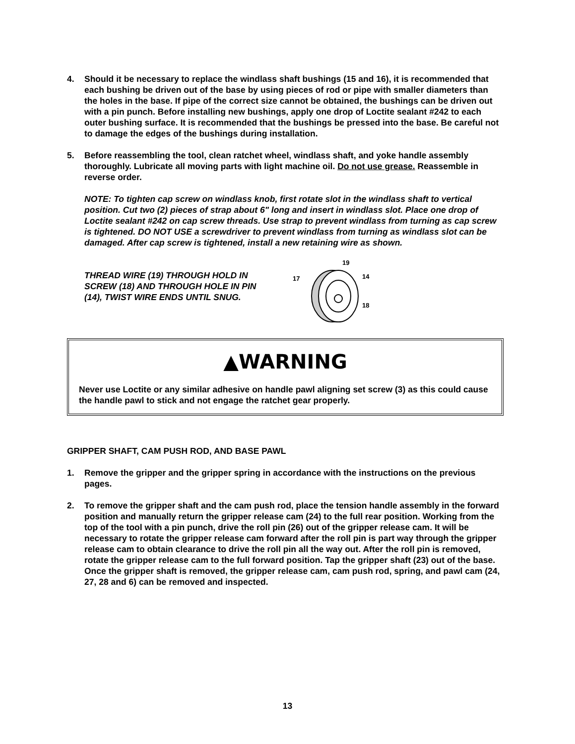4. Should it be necessary to replace the windlass shaft bushings (15 and 16), it is recommended that each bushing be driven out of the base by using pieces of rod or pipe with smaller diameters than the holes in the base. If pipe of the correct size cannot be obtained, the bushings can be driven out with a pin punch. Before installing new bushings, apply one drop of Loctite sealant #242 to each outer bushing surface. It is recommended that the bushings be pressed into the base. Be careful not to damage the edges of the bushings during installation.
5. Before reassembling the tool, clean ratchet wheel, windlass shaft, and yoke handle assembly thoroughly. Lubricate all moving parts with light machine oil. Do not use grease. Reassemble in reverse order.
NOTE: To tighten cap screw on windlass knob, first rotate slot in the windlass shaft to vertical position. Cut two (2) pieces of strap about 6" long and insert in windlass slot. Place one drop of Loctite sealant #242 on cap screw threads. Use strap to prevent windlass from turning as cap screw is tightened. DO NOT USE a screwdriver to prevent windlass from turning as windlass slot can be damaged. After cap screw is tightened, install a new retaining wire as shown.
THREAD WIRE (19) THROUGH HOLD IN SCREW (18) AND THROUGH HOLE IN PIN (14), TWIST WIRE ENDS UNTIL SNUG.
19
14
17
18
▲WARNING
Never use Loctite or any similar adhesive on handle pawl aligning set screw (3) as this could cause the handle pawl to stick and not engage the ratchet gear properly.
GRIPPER SHAFT, CAM PUSH ROD, AND BASE PAWL
1. Remove the gripper and the gripper spring in accordance with the instructions on the previous pages.
2. To remove the gripper shaft and the cam push rod, place the tension handle assembly in the forward position and manually return the gripper release cam (24) to the full rear position. Working from the top of the tool with a pin punch, drive the roll pin (26) out of the gripper release cam. It will be necessary to rotate the gripper release cam forward after the roll pin is part way through the gripper release cam to obtain clearance to drive the roll pin all the way out. After the roll pin is removed, rotate the gripper release cam to the full forward position. Tap the gripper shaft (23) out of the base. Once the gripper shaft is removed, the gripper release cam, cam push rod, spring, and pawl cam (24, 27, 28 and 6) can be removed and inspected.
13